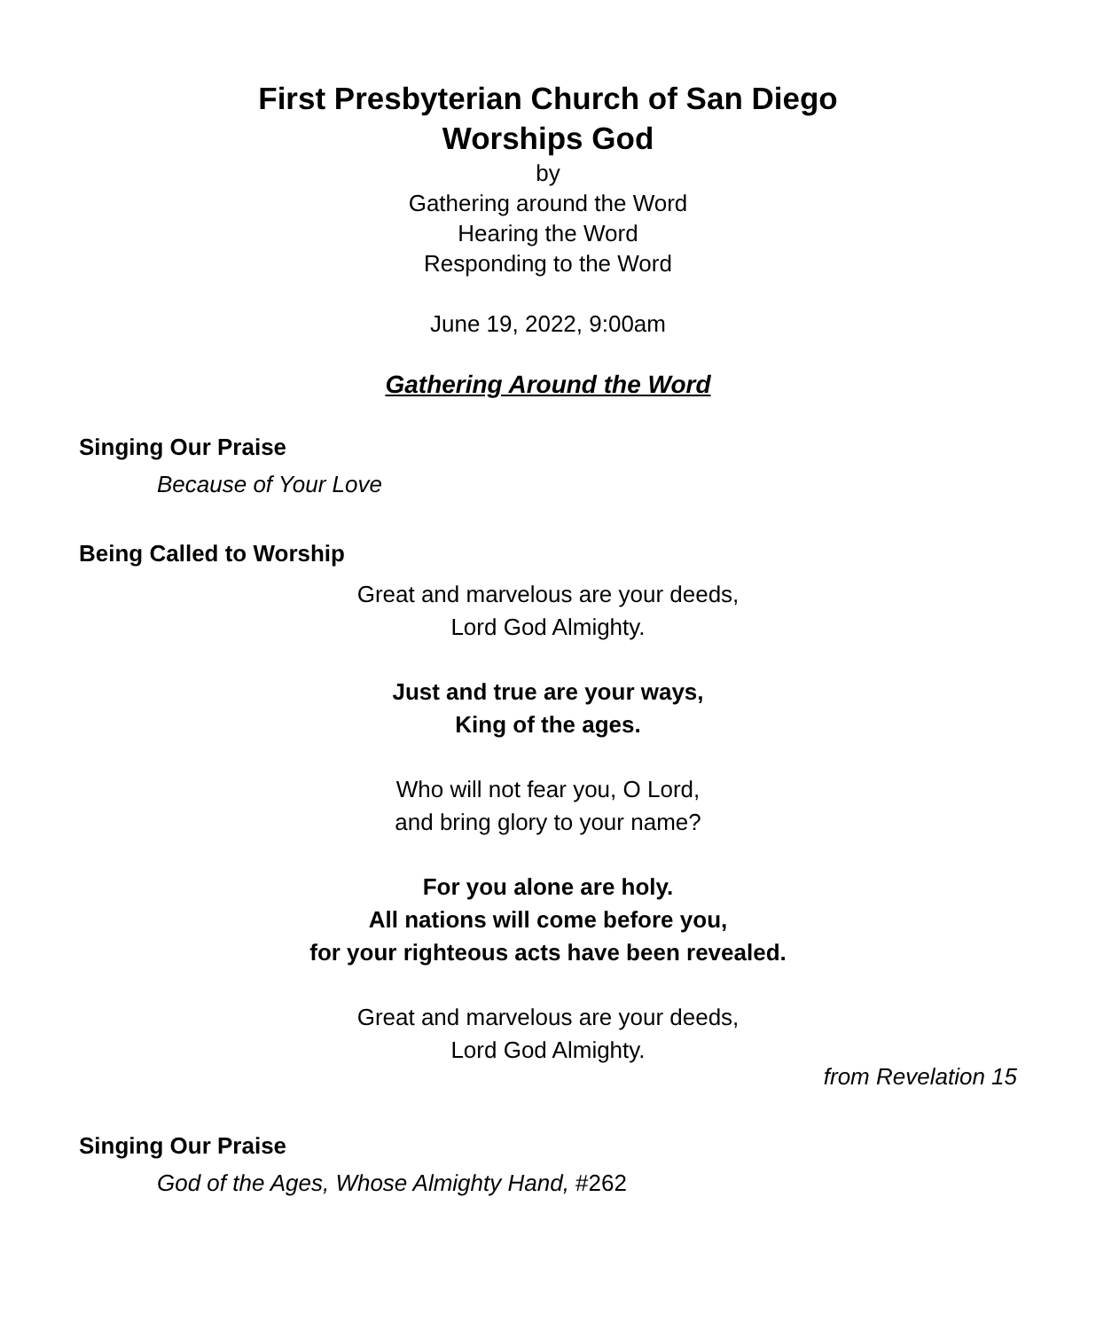First Presbyterian Church of San Diego
Worships God
by
Gathering around the Word
Hearing the Word
Responding to the Word
June 19, 2022, 9:00am
Gathering Around the Word
Singing Our Praise
Because of Your Love
Being Called to Worship
Great and marvelous are your deeds,
Lord God Almighty.
Just and true are your ways,
King of the ages.
Who will not fear you, O Lord,
and bring glory to your name?
For you alone are holy.
All nations will come before you,
for your righteous acts have been revealed.
Great and marvelous are your deeds,
Lord God Almighty.
from Revelation 15
Singing Our Praise
God of the Ages, Whose Almighty Hand, #262